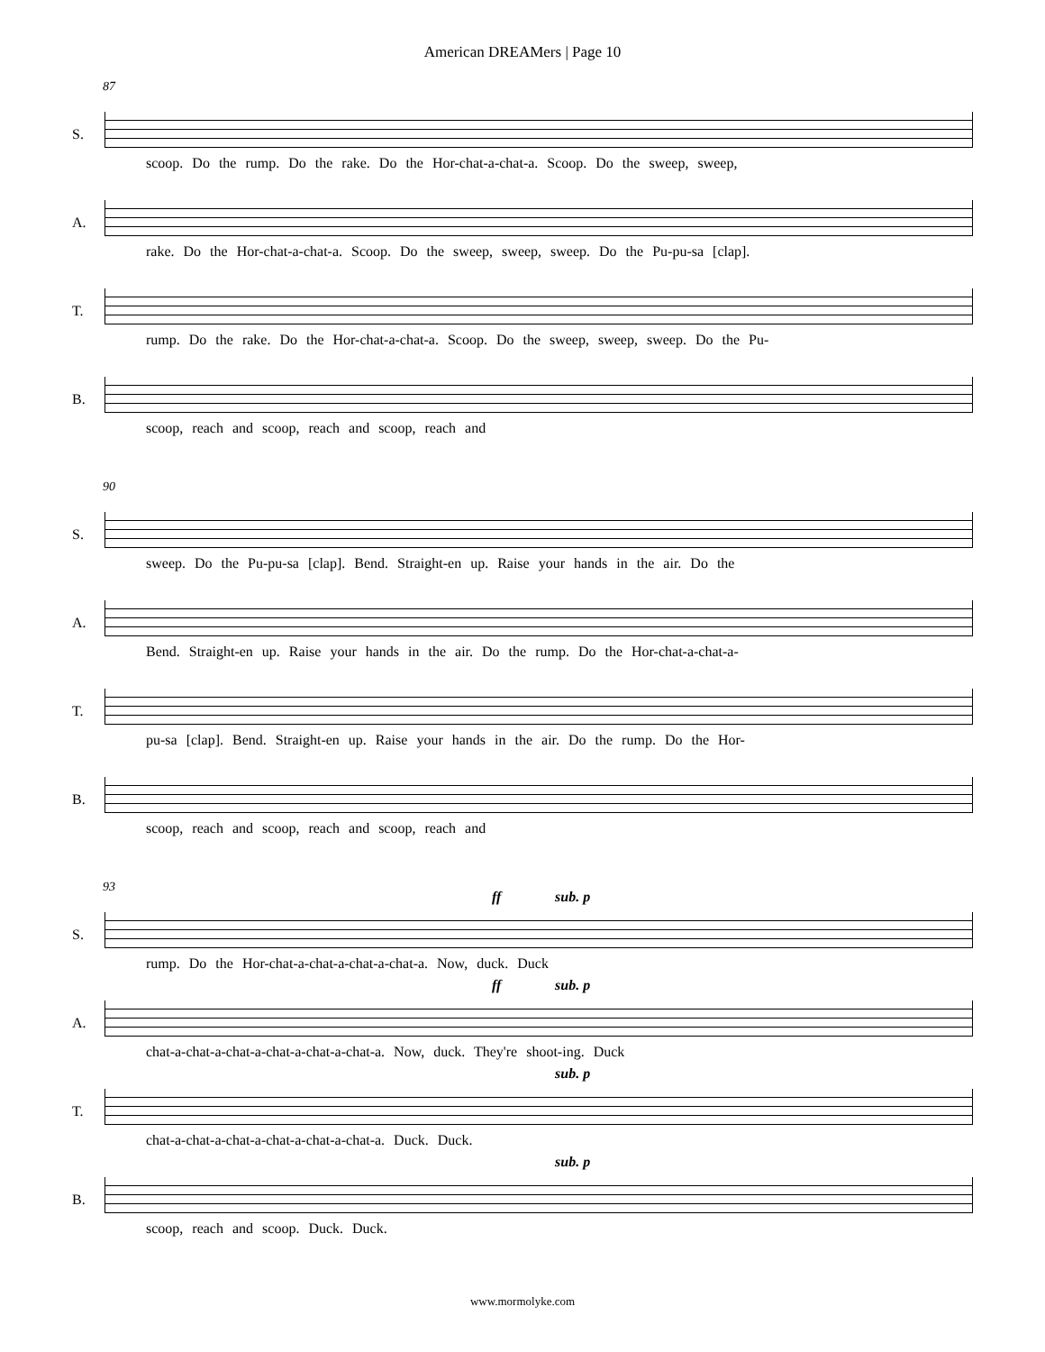American DREAMers | Page 10
87
S.
scoop. Do the rump. Do the rake. Do the Hor-chat-a-chat-a. Scoop. Do the sweep, sweep,
A.
rake. Do the Hor-chat-a-chat-a. Scoop. Do the sweep, sweep, sweep. Do the Pu-pu-sa [clap].
T.
rump. Do the rake. Do the Hor-chat-a-chat-a. Scoop. Do the sweep, sweep, sweep. Do the Pu-
B.
scoop, reach and scoop, reach and scoop, reach and
90
S.
sweep. Do the Pu-pu-sa [clap]. Bend. Straight-en up. Raise your hands in the air. Do the
A.
Bend. Straight-en up. Raise your hands in the air. Do the rump. Do the Hor-chat-a-chat-a-
T.
pu-sa [clap]. Bend. Straight-en up. Raise your hands in the air. Do the rump. Do the Hor-
B.
scoop, reach and scoop, reach and scoop, reach and
93
S.
ff sub. p
rump. Do the Hor-chat-a-chat-a-chat-a-chat-a. Now, duck. Duck
A.
ff sub. p
chat-a-chat-a-chat-a-chat-a-chat-a-chat-a. Now, duck. They're shoot-ing. Duck
T.
sub. p
chat-a-chat-a-chat-a-chat-a-chat-a-chat-a. Duck. Duck.
B.
sub. p
scoop, reach and scoop. Duck. Duck.
www.mormolyke.com